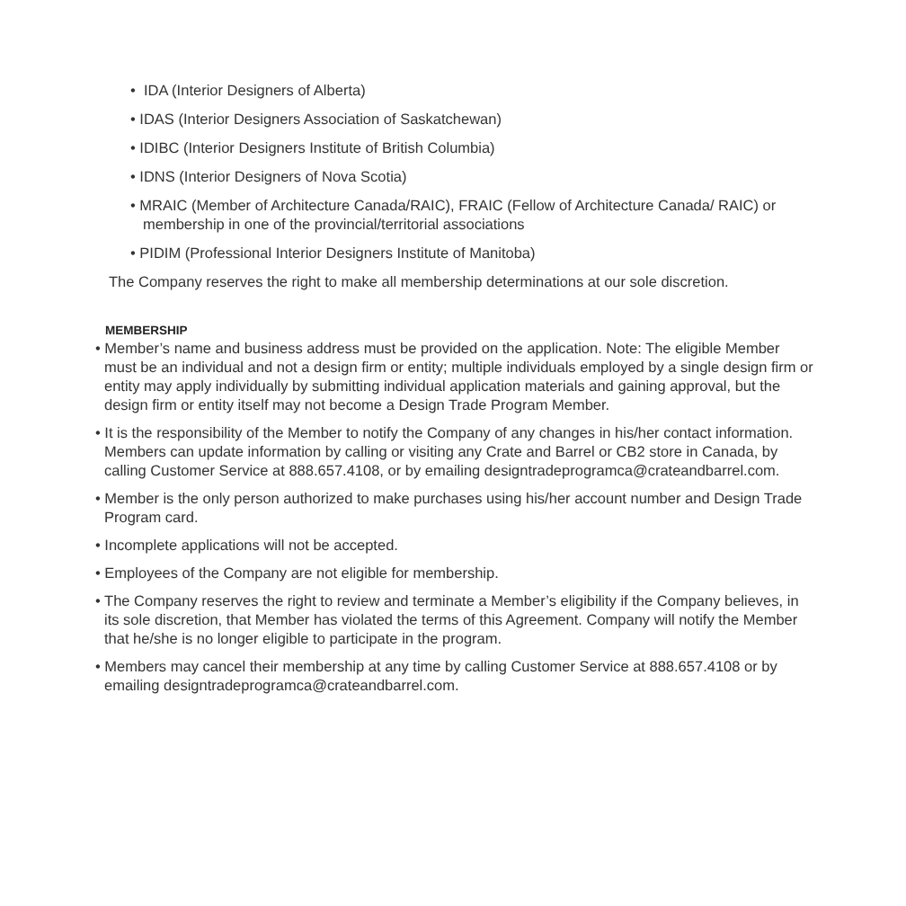• IDA (Interior Designers of Alberta)
• IDAS (Interior Designers Association of Saskatchewan)
• IDIBC (Interior Designers Institute of British Columbia)
• IDNS (Interior Designers of Nova Scotia)
• MRAIC (Member of Architecture Canada/RAIC), FRAIC (Fellow of Architecture Canada/ RAIC) or membership in one of the provincial/territorial associations
• PIDIM (Professional Interior Designers Institute of Manitoba)
The Company reserves the right to make all membership determinations at our sole discretion.
MEMBERSHIP
• Member’s name and business address must be provided on the application. Note: The eligible Member must be an individual and not a design firm or entity; multiple individuals employed by a single design firm or entity may apply individually by submitting individual application materials and gaining approval, but the design firm or entity itself may not become a Design Trade Program Member.
• It is the responsibility of the Member to notify the Company of any changes in his/her contact information. Members can update information by calling or visiting any Crate and Barrel or CB2 store in Canada, by calling Customer Service at 888.657.4108, or by emailing designtradeprogramca@crateandbarrel.com.
• Member is the only person authorized to make purchases using his/her account number and Design Trade Program card.
• Incomplete applications will not be accepted.
• Employees of the Company are not eligible for membership.
• The Company reserves the right to review and terminate a Member’s eligibility if the Company believes, in its sole discretion, that Member has violated the terms of this Agreement. Company will notify the Member that he/she is no longer eligible to participate in the program.
• Members may cancel their membership at any time by calling Customer Service at 888.657.4108 or by emailing designtradeprogramca@crateandbarrel.com.